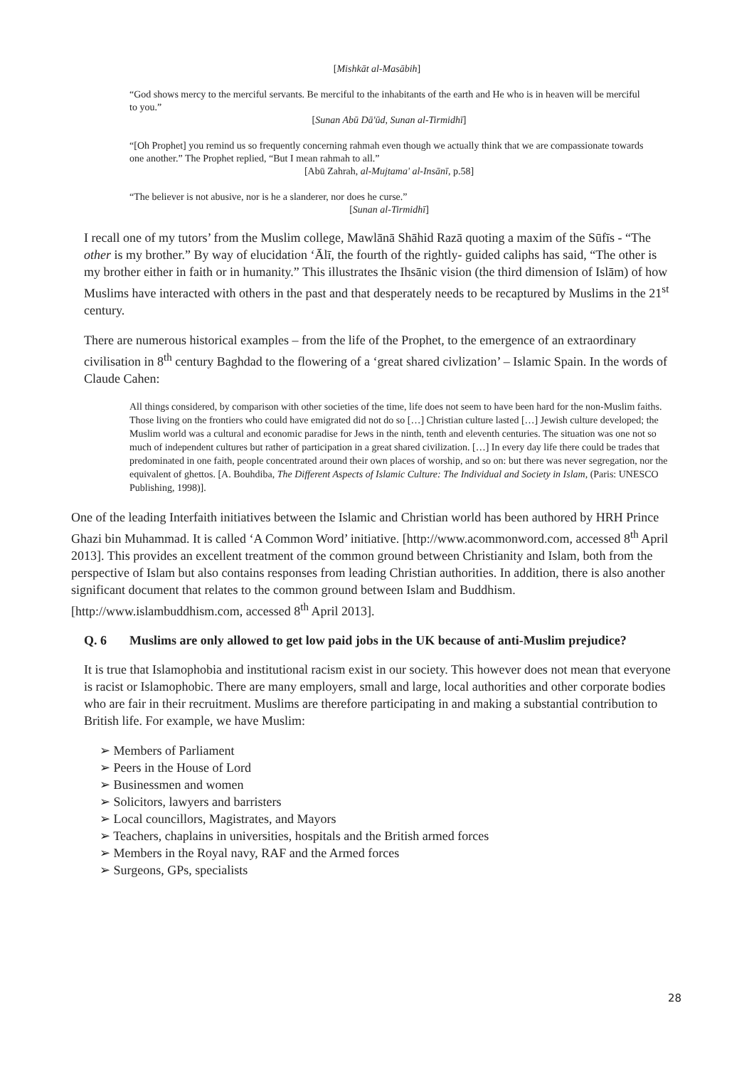[Mishkāt al-Masābih]
“God shows mercy to the merciful servants. Be merciful to the inhabitants of the earth and He who is in heaven will be merciful to you.”
[Sunan Abū Dā'ūd, Sunan al-Tirmidhī]
“[Oh Prophet] you remind us so frequently concerning rahmah even though we actually think that we are compassionate towards one another.” The Prophet replied, “But I mean rahmah to all.”
[Abū Zahrah, al-Mujtama' al-Insānī, p.58]
“The believer is not abusive, nor is he a slanderer, nor does he curse.”
[Sunan al-Tirmidhī]
I recall one of my tutors’ from the Muslim college, Mawlānā Shāhid Razā quoting a maxim of the Sūfīs - “The other is my brother.” By way of elucidation ‘Ālī, the fourth of the rightly- guided caliphs has said, “The other is my brother either in faith or in humanity.” This illustrates the Ihsānic vision (the third dimension of Islām) of how Muslims have interacted with others in the past and that desperately needs to be recaptured by Muslims in the 21<sup>st</sup> century.
There are numerous historical examples – from the life of the Prophet, to the emergence of an extraordinary civilisation in 8<sup>th</sup> century Baghdad to the flowering of a ‘great shared civlization’ – Islamic Spain. In the words of Claude Cahen:
All things considered, by comparison with other societies of the time, life does not seem to have been hard for the non-Muslim faiths. Those living on the frontiers who could have emigrated did not do so […] Christian culture lasted […] Jewish culture developed; the Muslim world was a cultural and economic paradise for Jews in the ninth, tenth and eleventh centuries. The situation was one not so much of independent cultures but rather of participation in a great shared civilization. […] In every day life there could be trades that predominated in one faith, people concentrated around their own places of worship, and so on: but there was never segregation, nor the equivalent of ghettos. [A. Bouhdiba, The Different Aspects of Islamic Culture: The Individual and Society in Islam, (Paris: UNESCO Publishing, 1998)].
One of the leading Interfaith initiatives between the Islamic and Christian world has been authored by HRH Prince Ghazi bin Muhammad. It is called ‘A Common Word’ initiative. [http://www.acommonword.com, accessed 8<sup>th</sup> April 2013]. This provides an excellent treatment of the common ground between Christianity and Islam, both from the perspective of Islam but also contains responses from leading Christian authorities. In addition, there is also another significant document that relates to the common ground between Islam and Buddhism. [http://www.islambuddhism.com, accessed 8<sup>th</sup> April 2013].
Q. 6 Muslims are only allowed to get low paid jobs in the UK because of anti-Muslim prejudice?
It is true that Islamophobia and institutional racism exist in our society. This however does not mean that everyone is racist or Islamophobic. There are many employers, small and large, local authorities and other corporate bodies who are fair in their recruitment. Muslims are therefore participating in and making a substantial contribution to British life. For example, we have Muslim:
➢ Members of Parliament
➢ Peers in the House of Lord
➢ Businessmen and women
➢ Solicitors, lawyers and barristers
➢ Local councillors, Magistrates, and Mayors
➢ Teachers, chaplains in universities, hospitals and the British armed forces
➢ Members in the Royal navy, RAF and the Armed forces
➢ Surgeons, GPs, specialists
28